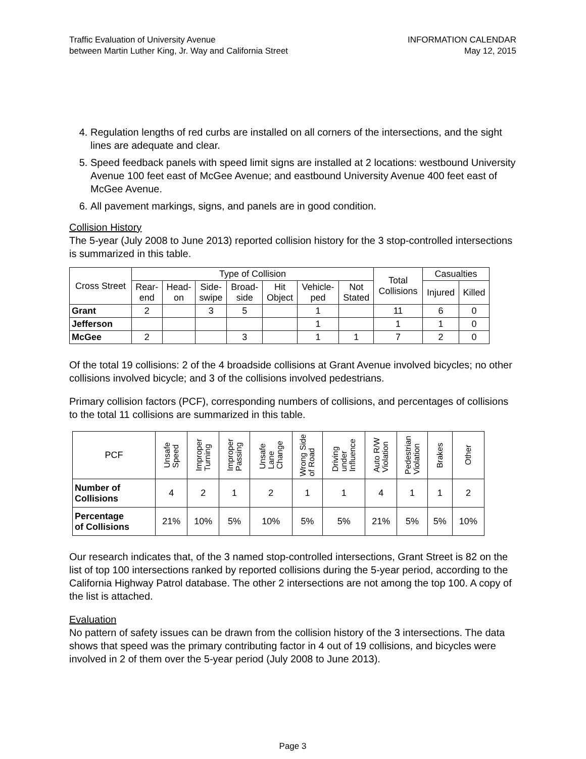Traffic Evaluation of University Avenue
between Martin Luther King, Jr. Way and California Street
INFORMATION CALENDAR
May 12, 2015
4. Regulation lengths of red curbs are installed on all corners of the intersections, and the sight lines are adequate and clear.
5. Speed feedback panels with speed limit signs are installed at 2 locations: westbound University Avenue 100 feet east of McGee Avenue; and eastbound University Avenue 400 feet east of McGee Avenue.
6. All pavement markings, signs, and panels are in good condition.
Collision History
The 5-year (July 2008 to June 2013) reported collision history for the 3 stop-controlled intersections is summarized in this table.
| Cross Street | Type of Collision | | | | | | | Total Collisions | Casualties | |
| --- | --- | --- | --- | --- | --- | --- | --- | --- | --- | --- |
| | Rear- end | Head- on | Side- swipe | Broad- side | Hit Object | Vehicle- ped | Not Stated | | Injured | Killed |
| Grant | 2 | | 3 | 5 | | 1 | | 11 | 6 | 0 |
| Jefferson | | | | | | 1 | | 1 | 1 | 0 |
| McGee | 2 | | | 3 | | 1 | 1 | 7 | 2 | 0 |
Of the total 19 collisions: 2 of the 4 broadside collisions at Grant Avenue involved bicycles; no other collisions involved bicycle; and 3 of the collisions involved pedestrians.
Primary collision factors (PCF), corresponding numbers of collisions, and percentages of collisions to the total 11 collisions are summarized in this table.
| PCF | Unsafe Speed | Improper Turning | Improper Passing | Unsafe Lane Change | Wrong Side of Road | Driving under Influence | Auto R/W Violation | Pedestrian Violation | Brakes | Other |
| --- | --- | --- | --- | --- | --- | --- | --- | --- | --- | --- |
| Number of Collisions | 4 | 2 | 1 | 2 | 1 | 1 | 4 | 1 | 1 | 2 |
| Percentage of Collisions | 21% | 10% | 5% | 10% | 5% | 5% | 21% | 5% | 5% | 10% |
Our research indicates that, of the 3 named stop-controlled intersections, Grant Street is 82 on the list of top 100 intersections ranked by reported collisions during the 5-year period, according to the California Highway Patrol database. The other 2 intersections are not among the top 100. A copy of the list is attached.
Evaluation
No pattern of safety issues can be drawn from the collision history of the 3 intersections. The data shows that speed was the primary contributing factor in 4 out of 19 collisions, and bicycles were involved in 2 of them over the 5-year period (July 2008 to June 2013).
Page 3